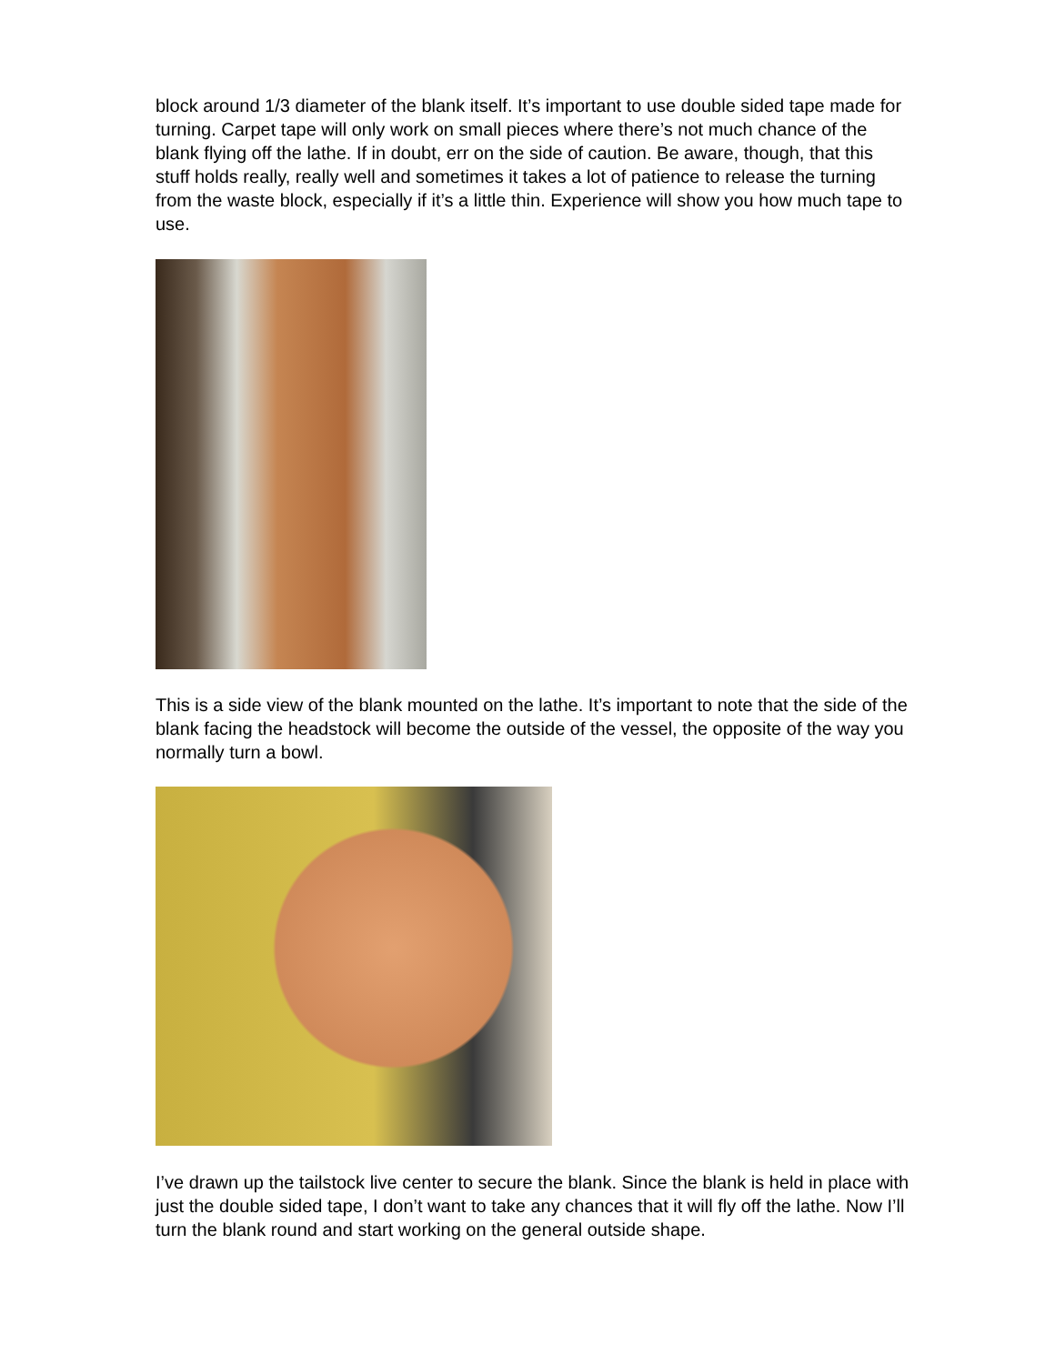block around 1/3 diameter of the blank itself. It’s important to use double sided tape made for turning. Carpet tape will only work on small pieces where there’s not much chance of the blank flying off the lathe. If in doubt, err on the side of caution. Be aware, though, that this stuff holds really, really well and sometimes it takes a lot of patience to release the turning from the waste block, especially if it’s a little thin. Experience will show you how much tape to use.
This is a side view of the blank mounted on the lathe. It’s important to note that the side of the blank facing the headstock will become the outside of the vessel, the opposite of the way you normally turn a bowl.
I’ve drawn up the tailstock live center to secure the blank. Since the blank is held in place with just the double sided tape, I don’t want to take any chances that it will fly off the lathe. Now I’ll turn the blank round and start working on the general outside shape.